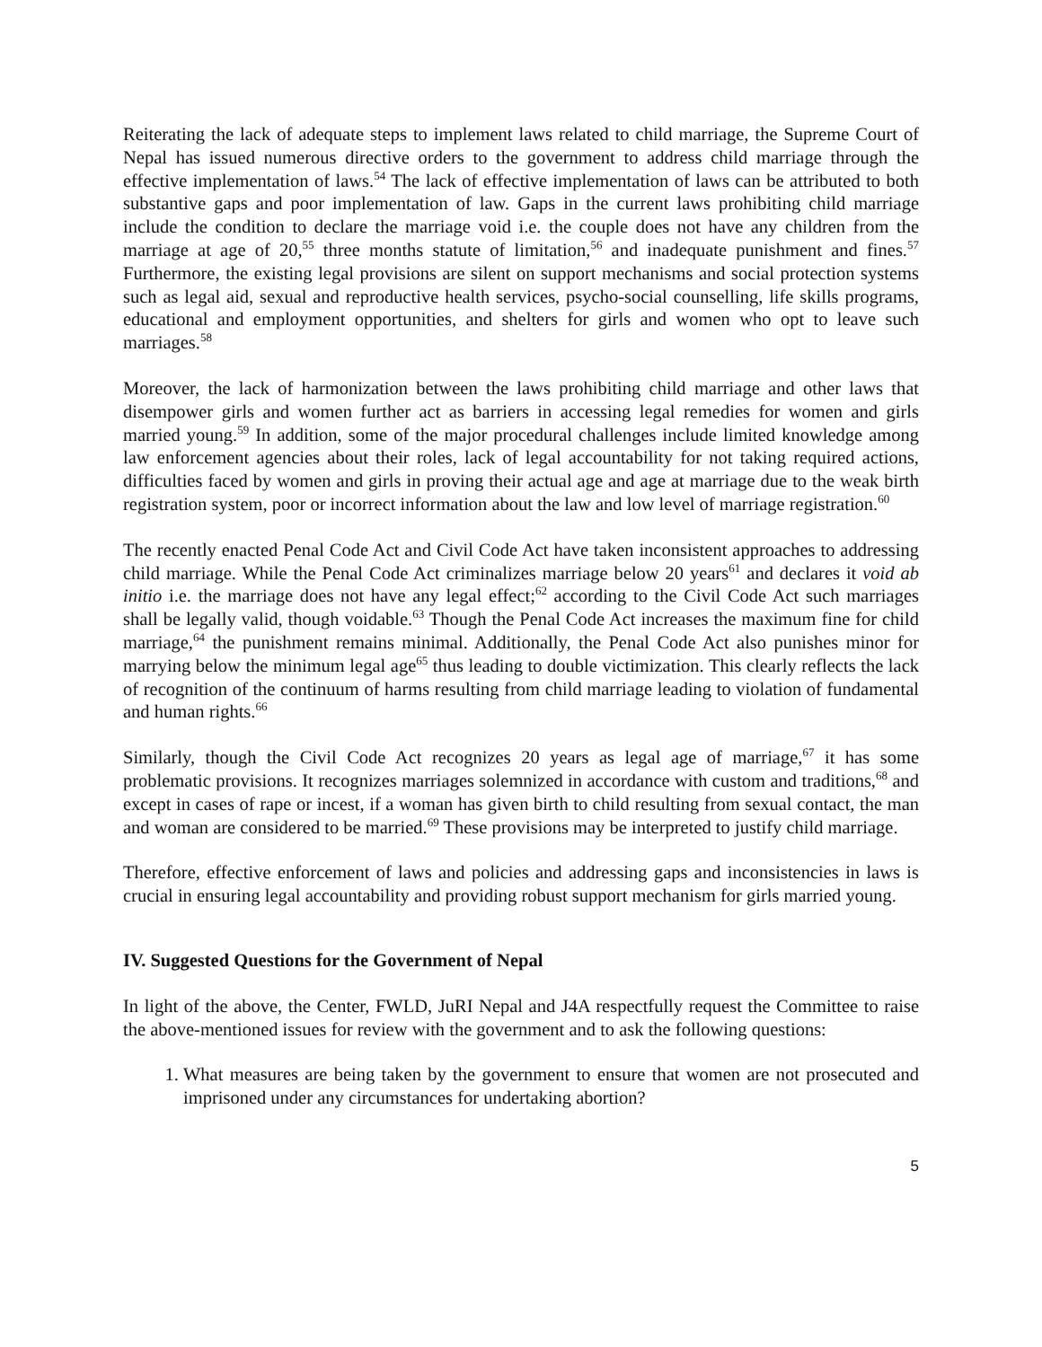Reiterating the lack of adequate steps to implement laws related to child marriage, the Supreme Court of Nepal has issued numerous directive orders to the government to address child marriage through the effective implementation of laws.<sup>54</sup> The lack of effective implementation of laws can be attributed to both substantive gaps and poor implementation of law. Gaps in the current laws prohibiting child marriage include the condition to declare the marriage void i.e. the couple does not have any children from the marriage at age of 20,<sup>55</sup> three months statute of limitation,<sup>56</sup> and inadequate punishment and fines.<sup>57</sup> Furthermore, the existing legal provisions are silent on support mechanisms and social protection systems such as legal aid, sexual and reproductive health services, psycho-social counselling, life skills programs, educational and employment opportunities, and shelters for girls and women who opt to leave such marriages.<sup>58</sup>
Moreover, the lack of harmonization between the laws prohibiting child marriage and other laws that disempower girls and women further act as barriers in accessing legal remedies for women and girls married young.<sup>59</sup> In addition, some of the major procedural challenges include limited knowledge among law enforcement agencies about their roles, lack of legal accountability for not taking required actions, difficulties faced by women and girls in proving their actual age and age at marriage due to the weak birth registration system, poor or incorrect information about the law and low level of marriage registration.<sup>60</sup>
The recently enacted Penal Code Act and Civil Code Act have taken inconsistent approaches to addressing child marriage. While the Penal Code Act criminalizes marriage below 20 years<sup>61</sup> and declares it void ab initio i.e. the marriage does not have any legal effect;<sup>62</sup> according to the Civil Code Act such marriages shall be legally valid, though voidable.<sup>63</sup> Though the Penal Code Act increases the maximum fine for child marriage,<sup>64</sup> the punishment remains minimal. Additionally, the Penal Code Act also punishes minor for marrying below the minimum legal age<sup>65</sup> thus leading to double victimization. This clearly reflects the lack of recognition of the continuum of harms resulting from child marriage leading to violation of fundamental and human rights.<sup>66</sup>
Similarly, though the Civil Code Act recognizes 20 years as legal age of marriage,<sup>67</sup> it has some problematic provisions. It recognizes marriages solemnized in accordance with custom and traditions,<sup>68</sup> and except in cases of rape or incest, if a woman has given birth to child resulting from sexual contact, the man and woman are considered to be married.<sup>69</sup> These provisions may be interpreted to justify child marriage.
Therefore, effective enforcement of laws and policies and addressing gaps and inconsistencies in laws is crucial in ensuring legal accountability and providing robust support mechanism for girls married young.
IV. Suggested Questions for the Government of Nepal
In light of the above, the Center, FWLD, JuRI Nepal and J4A respectfully request the Committee to raise the above-mentioned issues for review with the government and to ask the following questions:
1. What measures are being taken by the government to ensure that women are not prosecuted and imprisoned under any circumstances for undertaking abortion?
5